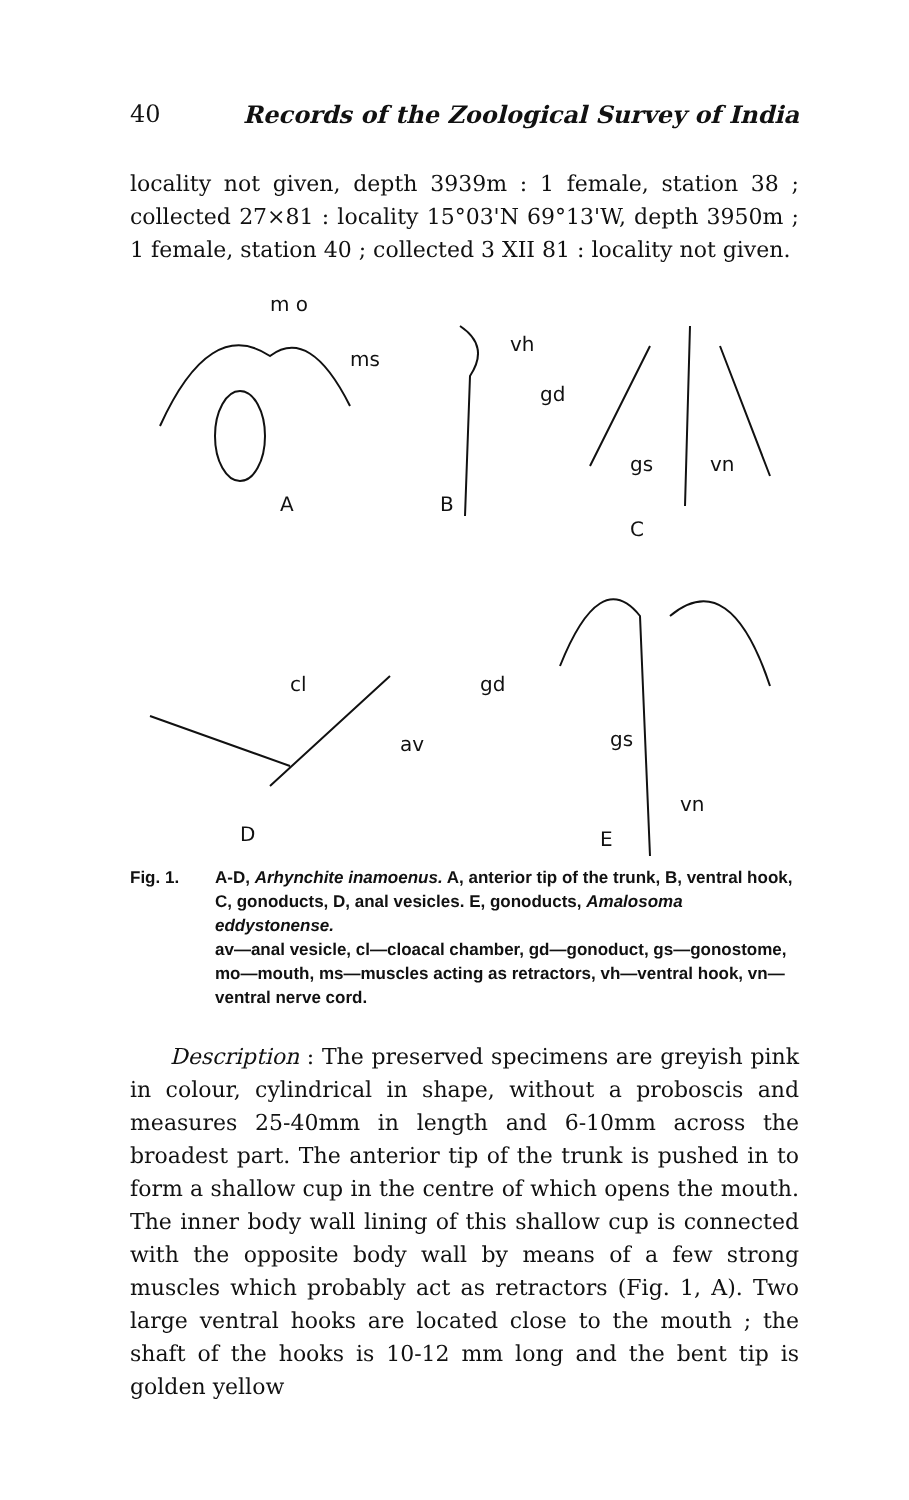40 Records of the Zoological Survey of India
locality not given, depth 3939m : 1 female, station 38 ; collected 27×81 : locality 15°03'N 69°13'W, depth 3950m ; 1 female, station 40 ; collected 3 XII 81 : locality not given.
m o
ms
A
B
vh
gd
gs
vn
C
cl
av
D
gd
gs
vn
E
Fig. 1. A-D, Arhynchite inamoenus. A, anterior tip of the trunk, B, ventral hook, C, gonoducts, D, anal vesicles. E, gonoducts, Amalosoma eddystonense.
av—anal vesicle, cl—cloacal chamber, gd—gonoduct, gs—gonostome, mo—mouth, ms—muscles acting as retractors, vh—ventral hook, vn—ventral nerve cord.
Description : The preserved specimens are greyish pink in colour, cylindrical in shape, without a proboscis and measures 25-40mm in length and 6-10mm across the broadest part. The anterior tip of the trunk is pushed in to form a shallow cup in the centre of which opens the mouth. The inner body wall lining of this shallow cup is connected with the opposite body wall by means of a few strong muscles which probably act as retractors (Fig. 1, A). Two large ventral hooks are located close to the mouth ; the shaft of the hooks is 10-12 mm long and the bent tip is golden yellow